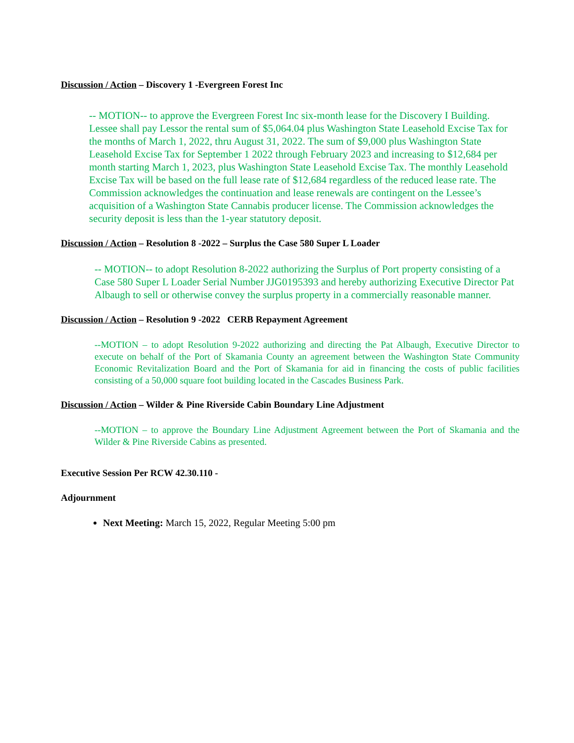Discussion / Action – Discovery 1 -Evergreen Forest Inc
-- MOTION-- to approve the Evergreen Forest Inc six-month lease for the Discovery I Building. Lessee shall pay Lessor the rental sum of $5,064.04 plus Washington State Leasehold Excise Tax for the months of March 1, 2022, thru August 31, 2022. The sum of $9,000 plus Washington State Leasehold Excise Tax for September 1 2022 through February 2023 and increasing to $12,684 per month starting March 1, 2023, plus Washington State Leasehold Excise Tax. The monthly Leasehold Excise Tax will be based on the full lease rate of $12,684 regardless of the reduced lease rate. The Commission acknowledges the continuation and lease renewals are contingent on the Lessee’s acquisition of a Washington State Cannabis producer license. The Commission acknowledges the security deposit is less than the 1-year statutory deposit.
Discussion / Action – Resolution 8 -2022 – Surplus the Case 580 Super L Loader
-- MOTION-- to adopt Resolution 8-2022 authorizing the Surplus of Port property consisting of a Case 580 Super L Loader Serial Number JJG0195393 and hereby authorizing Executive Director Pat Albaugh to sell or otherwise convey the surplus property in a commercially reasonable manner.
Discussion / Action – Resolution 9 -2022 CERB Repayment Agreement
--MOTION – to adopt Resolution 9-2022 authorizing and directing the Pat Albaugh, Executive Director to execute on behalf of the Port of Skamania County an agreement between the Washington State Community Economic Revitalization Board and the Port of Skamania for aid in financing the costs of public facilities consisting of a 50,000 square foot building located in the Cascades Business Park.
Discussion / Action – Wilder & Pine Riverside Cabin Boundary Line Adjustment
--MOTION – to approve the Boundary Line Adjustment Agreement between the Port of Skamania and the Wilder & Pine Riverside Cabins as presented.
Executive Session Per RCW 42.30.110 -
Adjournment
Next Meeting: March 15, 2022, Regular Meeting 5:00 pm